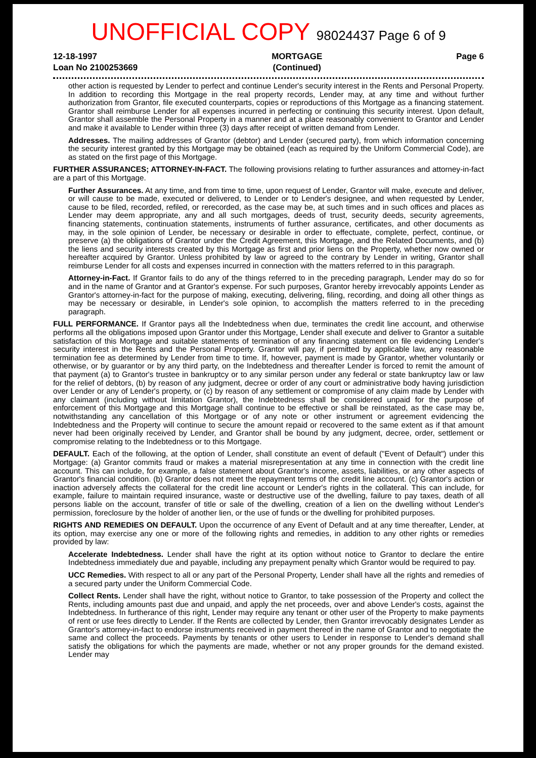UNOFFICIAL COPY 98024437 Page 6 of 9
12-18-1997
Loan No 2100253669
MORTGAGE
(Continued)
Page 6
other action is requested by Lender to perfect and continue Lender's security interest in the Rents and Personal Property. In addition to recording this Mortgage in the real property records, Lender may, at any time and without further authorization from Grantor, file executed counterparts, copies or reproductions of this Mortgage as a financing statement. Grantor shall reimburse Lender for all expenses incurred in perfecting or continuing this security interest. Upon default, Grantor shall assemble the Personal Property in a manner and at a place reasonably convenient to Grantor and Lender and make it available to Lender within three (3) days after receipt of written demand from Lender.
Addresses. The mailing addresses of Grantor (debtor) and Lender (secured party), from which information concerning the security interest granted by this Mortgage may be obtained (each as required by the Uniform Commercial Code), are as stated on the first page of this Mortgage.
FURTHER ASSURANCES; ATTORNEY-IN-FACT. The following provisions relating to further assurances and attorney-in-fact are a part of this Mortgage.
Further Assurances. At any time, and from time to time, upon request of Lender, Grantor will make, execute and deliver, or will cause to be made, executed or delivered, to Lender or to Lender's designee, and when requested by Lender, cause to be filed, recorded, refiled, or rerecorded, as the case may be, at such times and in such offices and places as Lender may deem appropriate, any and all such mortgages, deeds of trust, security deeds, security agreements, financing statements, continuation statements, instruments of further assurance, certificates, and other documents as may, in the sole opinion of Lender, be necessary or desirable in order to effectuate, complete, perfect, continue, or preserve (a) the obligations of Grantor under the Credit Agreement, this Mortgage, and the Related Documents, and (b) the liens and security interests created by this Mortgage as first and prior liens on the Property, whether now owned or hereafter acquired by Grantor. Unless prohibited by law or agreed to the contrary by Lender in writing, Grantor shall reimburse Lender for all costs and expenses incurred in connection with the matters referred to in this paragraph.
Attorney-in-Fact. If Grantor fails to do any of the things referred to in the preceding paragraph, Lender may do so for and in the name of Grantor and at Grantor's expense. For such purposes, Grantor hereby irrevocably appoints Lender as Grantor's attorney-in-fact for the purpose of making, executing, delivering, filing, recording, and doing all other things as may be necessary or desirable, in Lender's sole opinion, to accomplish the matters referred to in the preceding paragraph.
FULL PERFORMANCE. If Grantor pays all the Indebtedness when due, terminates the credit line account, and otherwise performs all the obligations imposed upon Grantor under this Mortgage, Lender shall execute and deliver to Grantor a suitable satisfaction of this Mortgage and suitable statements of termination of any financing statement on file evidencing Lender's security interest in the Rents and the Personal Property. Grantor will pay, if permitted by applicable law, any reasonable termination fee as determined by Lender from time to time. If, however, payment is made by Grantor, whether voluntarily or otherwise, or by guarantor or by any third party, on the Indebtedness and thereafter Lender is forced to remit the amount of that payment (a) to Grantor's trustee in bankruptcy or to any similar person under any federal or state bankruptcy law or law for the relief of debtors, (b) by reason of any judgment, decree or order of any court or administrative body having jurisdiction over Lender or any of Lender's property, or (c) by reason of any settlement or compromise of any claim made by Lender with any claimant (including without limitation Grantor), the Indebtedness shall be considered unpaid for the purpose of enforcement of this Mortgage and this Mortgage shall continue to be effective or shall be reinstated, as the case may be, notwithstanding any cancellation of this Mortgage or of any note or other instrument or agreement evidencing the Indebtedness and the Property will continue to secure the amount repaid or recovered to the same extent as if that amount never had been originally received by Lender, and Grantor shall be bound by any judgment, decree, order, settlement or compromise relating to the Indebtedness or to this Mortgage.
DEFAULT. Each of the following, at the option of Lender, shall constitute an event of default ("Event of Default") under this Mortgage: (a) Grantor commits fraud or makes a material misrepresentation at any time in connection with the credit line account. This can include, for example, a false statement about Grantor's income, assets, liabilities, or any other aspects of Grantor's financial condition. (b) Grantor does not meet the repayment terms of the credit line account. (c) Grantor's action or inaction adversely affects the collateral for the credit line account or Lender's rights in the collateral. This can include, for example, failure to maintain required insurance, waste or destructive use of the dwelling, failure to pay taxes, death of all persons liable on the account, transfer of title or sale of the dwelling, creation of a lien on the dwelling without Lender's permission, foreclosure by the holder of another lien, or the use of funds or the dwelling for prohibited purposes.
RIGHTS AND REMEDIES ON DEFAULT. Upon the occurrence of any Event of Default and at any time thereafter, Lender, at its option, may exercise any one or more of the following rights and remedies, in addition to any other rights or remedies provided by law:
Accelerate Indebtedness. Lender shall have the right at its option without notice to Grantor to declare the entire Indebtedness immediately due and payable, including any prepayment penalty which Grantor would be required to pay.
UCC Remedies. With respect to all or any part of the Personal Property, Lender shall have all the rights and remedies of a secured party under the Uniform Commercial Code.
Collect Rents. Lender shall have the right, without notice to Grantor, to take possession of the Property and collect the Rents, including amounts past due and unpaid, and apply the net proceeds, over and above Lender's costs, against the Indebtedness. In furtherance of this right, Lender may require any tenant or other user of the Property to make payments of rent or use fees directly to Lender. If the Rents are collected by Lender, then Grantor irrevocably designates Lender as Grantor's attorney-in-fact to endorse instruments received in payment thereof in the name of Grantor and to negotiate the same and collect the proceeds. Payments by tenants or other users to Lender in response to Lender's demand shall satisfy the obligations for which the payments are made, whether or not any proper grounds for the demand existed. Lender may